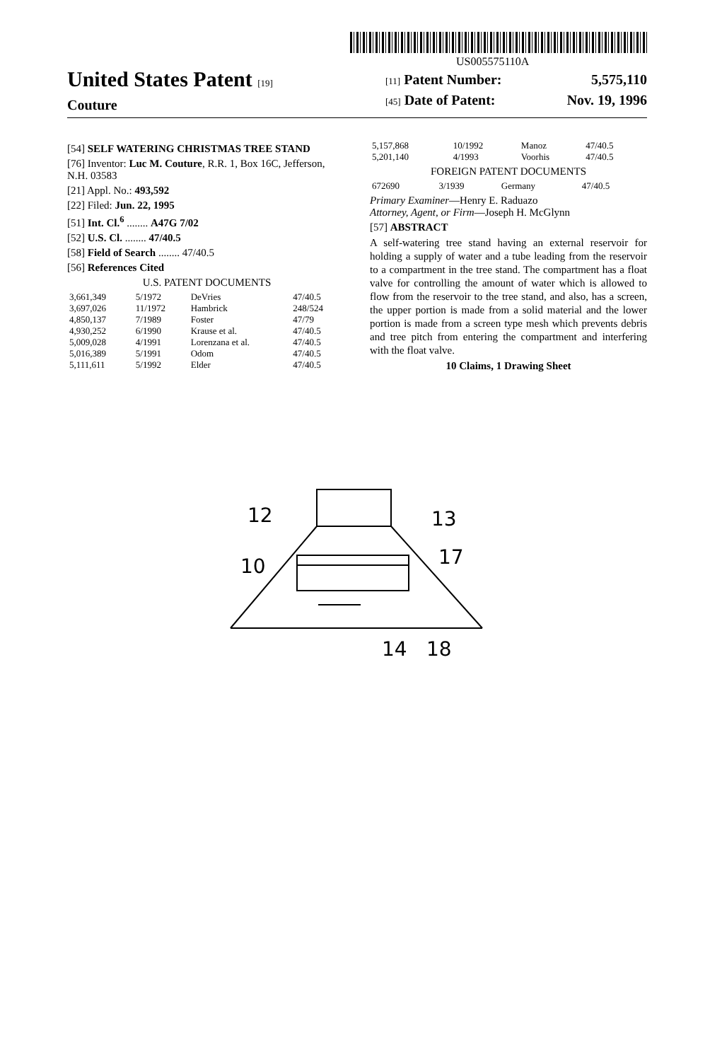US005575110A
United States Patent [19]
Couture
[11] Patent Number: 5,575,110
[45] Date of Patent: Nov. 19, 1996
[54] SELF WATERING CHRISTMAS TREE STAND
[76] Inventor: Luc M. Couture, R.R. 1, Box 16C, Jefferson, N.H. 03583
[21] Appl. No.: 493,592
[22] Filed: Jun. 22, 1995
[51] Int. Cl.<sup>6</sup> ........ A47G 7/02
[52] U.S. Cl. ........ 47/40.5
[58] Field of Search ........ 47/40.5
[56] References Cited
U.S. PATENT DOCUMENTS
| 3,661,349 | 5/1972 | DeVries | 47/40.5 |
| 3,697,026 | 11/1972 | Hambrick | 248/524 |
| 4,850,137 | 7/1989 | Foster | 47/79 |
| 4,930,252 | 6/1990 | Krause et al. | 47/40.5 |
| 5,009,028 | 4/1991 | Lorenzana et al. | 47/40.5 |
| 5,016,389 | 5/1991 | Odom | 47/40.5 |
| 5,111,611 | 5/1992 | Elder | 47/40.5 |
| 5,157,868 | 10/1992 | Manoz | 47/40.5 |
| 5,201,140 | 4/1993 | Voorhis | 47/40.5 |
FOREIGN PATENT DOCUMENTS
| 672690 | 3/1939 | Germany | 47/40.5 |
Primary Examiner—Henry E. Raduazo
Attorney, Agent, or Firm—Joseph H. McGlynn
[57] ABSTRACT
A self-watering tree stand having an external reservoir for holding a supply of water and a tube leading from the reservoir to a compartment in the tree stand. The compartment has a float valve for controlling the amount of water which is allowed to flow from the reservoir to the tree stand, and also, has a screen, the upper portion is made from a solid material and the lower portion is made from a screen type mesh which prevents debris and tree pitch from entering the compartment and interfering with the float valve.
10 Claims, 1 Drawing Sheet
12
10
13
17
14
18